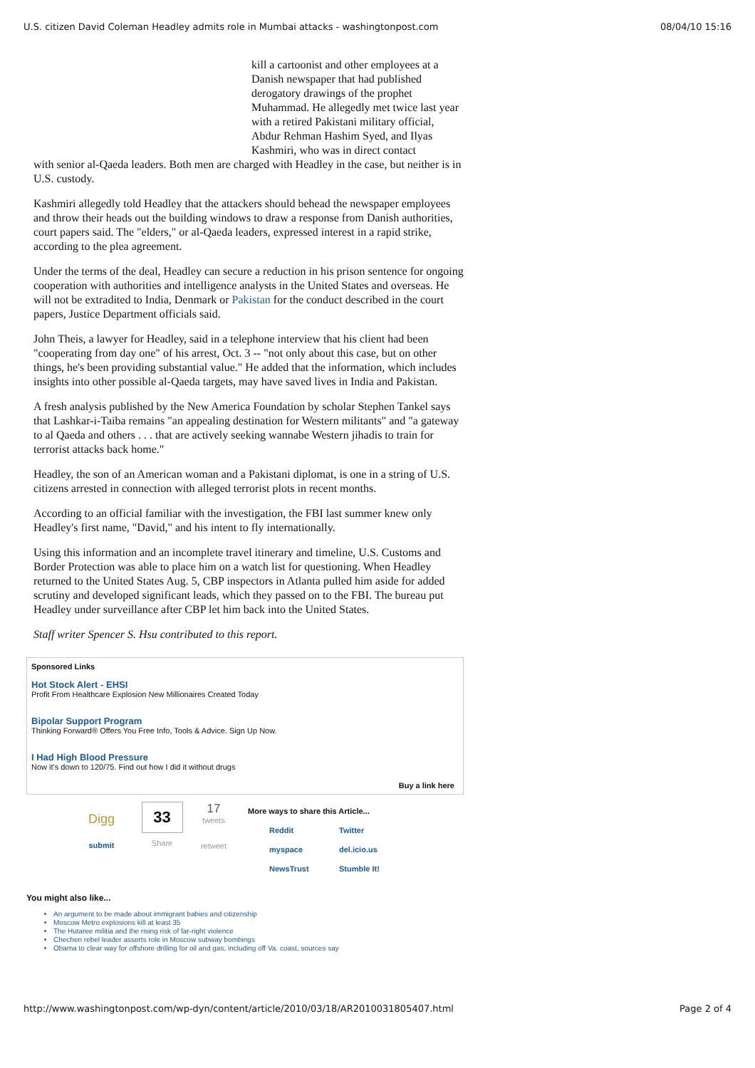U.S. citizen David Coleman Headley admits role in Mumbai attacks - washingtonpost.com 08/04/10 15:16
kill a cartoonist and other employees at a Danish newspaper that had published derogatory drawings of the prophet Muhammad. He allegedly met twice last year with a retired Pakistani military official, Abdur Rehman Hashim Syed, and Ilyas Kashmiri, who was in direct contact
with senior al-Qaeda leaders. Both men are charged with Headley in the case, but neither is in U.S. custody.
Kashmiri allegedly told Headley that the attackers should behead the newspaper employees and throw their heads out the building windows to draw a response from Danish authorities, court papers said. The "elders," or al-Qaeda leaders, expressed interest in a rapid strike, according to the plea agreement.
Under the terms of the deal, Headley can secure a reduction in his prison sentence for ongoing cooperation with authorities and intelligence analysts in the United States and overseas. He will not be extradited to India, Denmark or Pakistan for the conduct described in the court papers, Justice Department officials said.
John Theis, a lawyer for Headley, said in a telephone interview that his client had been "cooperating from day one" of his arrest, Oct. 3 -- "not only about this case, but on other things, he's been providing substantial value." He added that the information, which includes insights into other possible al-Qaeda targets, may have saved lives in India and Pakistan.
A fresh analysis published by the New America Foundation by scholar Stephen Tankel says that Lashkar-i-Taiba remains "an appealing destination for Western militants" and "a gateway to al Qaeda and others . . . that are actively seeking wannabe Western jihadis to train for terrorist attacks back home."
Headley, the son of an American woman and a Pakistani diplomat, is one in a string of U.S. citizens arrested in connection with alleged terrorist plots in recent months.
According to an official familiar with the investigation, the FBI last summer knew only Headley's first name, "David," and his intent to fly internationally.
Using this information and an incomplete travel itinerary and timeline, U.S. Customs and Border Protection was able to place him on a watch list for questioning. When Headley returned to the United States Aug. 5, CBP inspectors in Atlanta pulled him aside for added scrutiny and developed significant leads, which they passed on to the FBI. The bureau put Headley under surveillance after CBP let him back into the United States.
Staff writer Spencer S. Hsu contributed to this report.
Sponsored Links
Hot Stock Alert - EHSI
Profit From Healthcare Explosion New Millionaires Created Today
Bipolar Support Program
Thinking Forward® Offers You Free Info, Tools & Advice. Sign Up Now.
I Had High Blood Pressure
Now it's down to 120/75. Find out how I did it without drugs
Buy a link here
Digg
submit
33
Share
17
tweets
retweet
More ways to share this Article...
Reddit Twitter
myspace del.icio.us
NewsTrust Stumble It!
You might also like...
An argument to be made about immigrant babies and citizenship
Moscow Metro explosions kill at least 35
The Hutaree militia and the rising risk of far-right violence
Chechen rebel leader asserts role in Moscow subway bombings
Obama to clear way for offshore drilling for oil and gas, including off Va. coast, sources say
http://www.washingtonpost.com/wp-dyn/content/article/2010/03/18/AR2010031805407.html Page 2 of 4